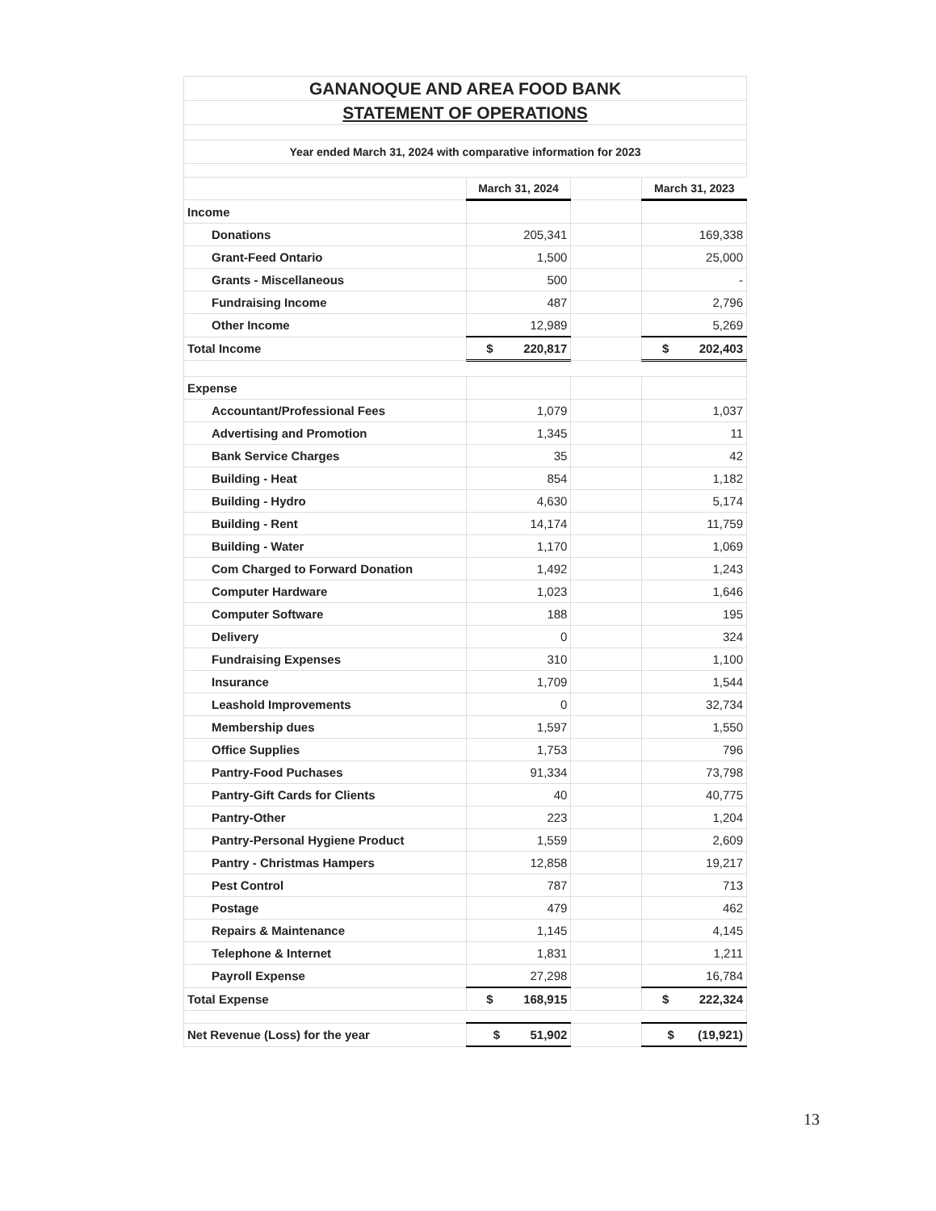| GANANOQUE AND AREA FOOD BANK | | | |
| STATEMENT OF OPERATIONS | | | |
| Year ended March 31, 2024 with comparative information for 2023 | | | |
| | March 31, 2024 | | March 31, 2023 |
| Income | | | |
| Donations | 205,341 | | 169,338 |
| Grant-Feed Ontario | 1,500 | | 25,000 |
| Grants - Miscellaneous | 500 | | - |
| Fundraising Income | 487 | | 2,796 |
| Other Income | 12,989 | | 5,269 |
| Total Income | $ 220,817 | | $ 202,403 |
| Expense | | | |
| Accountant/Professional Fees | 1,079 | | 1,037 |
| Advertising and Promotion | 1,345 | | 11 |
| Bank Service Charges | 35 | | 42 |
| Building - Heat | 854 | | 1,182 |
| Building - Hydro | 4,630 | | 5,174 |
| Building - Rent | 14,174 | | 11,759 |
| Building - Water | 1,170 | | 1,069 |
| Com Charged to Forward Donation | 1,492 | | 1,243 |
| Computer Hardware | 1,023 | | 1,646 |
| Computer Software | 188 | | 195 |
| Delivery | 0 | | 324 |
| Fundraising Expenses | 310 | | 1,100 |
| Insurance | 1,709 | | 1,544 |
| Leashold Improvements | 0 | | 32,734 |
| Membership dues | 1,597 | | 1,550 |
| Office Supplies | 1,753 | | 796 |
| Pantry-Food Puchases | 91,334 | | 73,798 |
| Pantry-Gift Cards for Clients | 40 | | 40,775 |
| Pantry-Other | 223 | | 1,204 |
| Pantry-Personal Hygiene Product | 1,559 | | 2,609 |
| Pantry - Christmas Hampers | 12,858 | | 19,217 |
| Pest Control | 787 | | 713 |
| Postage | 479 | | 462 |
| Repairs & Maintenance | 1,145 | | 4,145 |
| Telephone & Internet | 1,831 | | 1,211 |
| Payroll Expense | 27,298 | | 16,784 |
| Total Expense | $ 168,915 | | $ 222,324 |
| Net Revenue (Loss) for the year | $ 51,902 | | $ (19,921) |
13